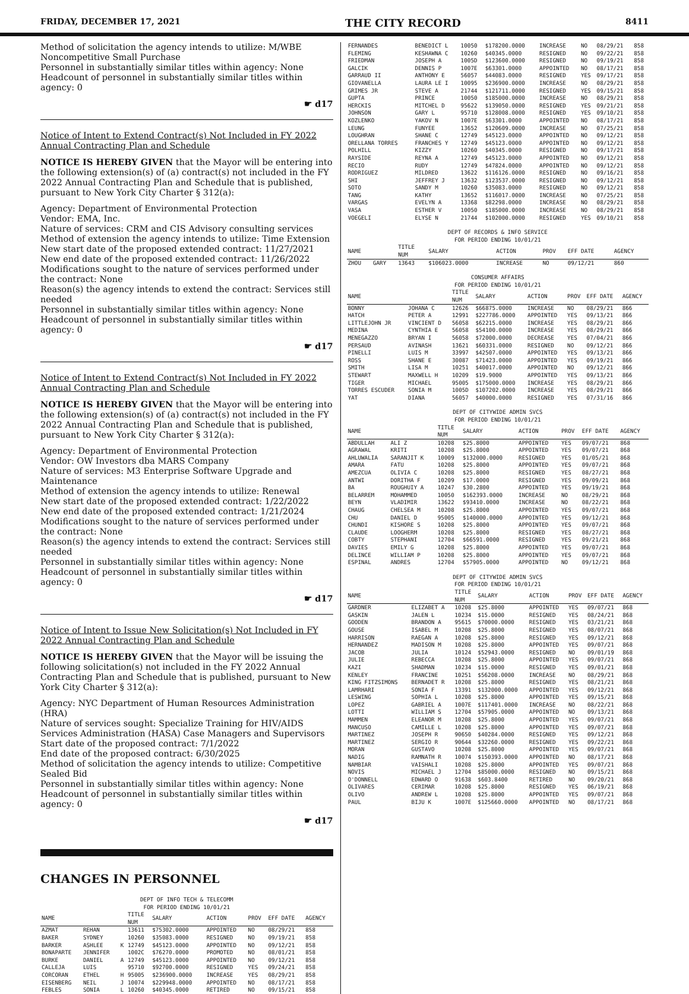FRIDAY, DECEMBER 17, 2021 THE CITY RECORD 8411
Method of solicitation the agency intends to utilize: M/WBE Noncompetitive Small Purchase
Personnel in substantially similar titles within agency: None
Headcount of personnel in substantially similar titles within agency: 0
☛ d17
Notice of Intent to Extend Contract(s) Not Included in FY 2022 Annual Contracting Plan and Schedule
NOTICE IS HEREBY GIVEN that the Mayor will be entering into the following extension(s) of (a) contract(s) not included in the FY 2022 Annual Contracting Plan and Schedule that is published, pursuant to New York City Charter § 312(a):
Agency: Department of Environmental Protection
Vendor: EMA, Inc.
Nature of services: CRM and CIS Advisory consulting services
Method of extension the agency intends to utilize: Time Extension
New start date of the proposed extended contract: 11/27/2021
New end date of the proposed extended contract: 11/26/2022
Modifications sought to the nature of services performed under the contract: None
Reason(s) the agency intends to extend the contract: Services still needed
Personnel in substantially similar titles within agency: None
Headcount of personnel in substantially similar titles within agency: 0
☛ d17
Notice of Intent to Extend Contract(s) Not Included in FY 2022 Annual Contracting Plan and Schedule
NOTICE IS HEREBY GIVEN that the Mayor will be entering into the following extension(s) of (a) contract(s) not included in the FY 2022 Annual Contracting Plan and Schedule that is published, pursuant to New York City Charter § 312(a):
Agency: Department of Environmental Protection
Vendor: OW Investors dba MARS Company
Nature of services: M3 Enterprise Software Upgrade and Maintenance
Method of extension the agency intends to utilize: Renewal
New start date of the proposed extended contract: 1/22/2022
New end date of the proposed extended contract: 1/21/2024
Modifications sought to the nature of services performed under the contract: None
Reason(s) the agency intends to extend the contract: Services still needed
Personnel in substantially similar titles within agency: None
Headcount of personnel in substantially similar titles within agency: 0
☛ d17
Notice of Intent to Issue New Solicitation(s) Not Included in FY 2022 Annual Contracting Plan and Schedule
NOTICE IS HEREBY GIVEN that the Mayor will be issuing the following solicitation(s) not included in the FY 2022 Annual Contracting Plan and Schedule that is published, pursuant to New York City Charter § 312(a):
Agency: NYC Department of Human Resources Administration (HRA)
Nature of services sought: Specialize Training for HIV/AIDS Services Administration (HASA) Case Managers and Supervisors
Start date of the proposed contract: 7/1/2022
End date of the proposed contract: 6/30/2025
Method of solicitation the agency intends to utilize: Competitive Sealed Bid
Personnel in substantially similar titles within agency: None
Headcount of personnel in substantially similar titles within agency: 0
☛ d17
CHANGES IN PERSONNEL
DEPT OF INFO TECH & TELECOMM
FOR PERIOD ENDING 10/01/21
| NAME | | | TITLE NUM | SALARY | ACTION | PROV | EFF DATE | AGENCY |
| --- | --- | --- | --- | --- | --- | --- | --- | --- |
| AZMAT | REHAN | | 13611 | $75302.0000 | APPOINTED | NO | 08/29/21 | 858 |
| BAKER | SYDNEY | | 10260 | $35083.0000 | RESIGNED | NO | 09/19/21 | 858 |
| BARKER | ASHLEE | K | 12749 | $45123.0000 | APPOINTED | NO | 09/12/21 | 858 |
| BONAPARTE | JENNIFER | | 1002C | $76270.0000 | PROMOTED | NO | 08/01/21 | 858 |
| BURKE | DANIEL | A | 12749 | $45123.0000 | APPOINTED | NO | 09/12/21 | 858 |
| CALLEJA | LUIS | | 95710 | $92700.0000 | RESIGNED | YES | 09/24/21 | 858 |
| CORCORAN | ETHEL | H | 95005 | $236900.0000 | INCREASE | YES | 08/29/21 | 858 |
| EISENBERG | NEIL | J | 10074 | $229948.0000 | APPOINTED | NO | 08/17/21 | 858 |
| FEBLES | SONIA | L | 10260 | $40345.0000 | RETIRED | NO | 09/15/21 | 858 |
| FERNANDES | BENEDICT L | 10050 | $178200.0000 | INCREASE | NO | 08/29/21 | 858 |
| FLEMING | KESHAWNA C | 10260 | $40345.0000 | RESIGNED | NO | 09/22/21 | 858 |
| FRIEDMAN | JOSEPH A | 1005D | $123600.0000 | RESIGNED | NO | 09/19/21 | 858 |
| GALCIK | DENNIS P | 1007E | $63301.0000 | APPOINTED | NO | 08/17/21 | 858 |
| GARRAUD II | ANTHONY E | 56057 | $44083.0000 | RESIGNED | YES | 09/17/21 | 858 |
| GIOVANELLA | LAURA LE I | 10095 | $236900.0000 | INCREASE | NO | 08/29/21 | 858 |
| GRIMES JR | STEVE A | 21744 | $121711.0000 | RESIGNED | YES | 09/15/21 | 858 |
| GUPTA | PRINCE | 10050 | $185000.0000 | INCREASE | NO | 08/29/21 | 858 |
| HERCKIS | MITCHEL D | 95622 | $139050.0000 | RESIGNED | YES | 09/21/21 | 858 |
| JOHNSON | GARY L | 95710 | $128008.0000 | RESIGNED | YES | 09/10/21 | 858 |
| KOZLENKO | YAKOV N | 1007E | $63301.0000 | APPOINTED | NO | 08/17/21 | 858 |
| LEUNG | FUNYEE | 13652 | $120609.0000 | INCREASE | NO | 07/25/21 | 858 |
| LOUGHRAN | SHANE C | 12749 | $45123.0000 | APPOINTED | NO | 09/12/21 | 858 |
| ORELLANA TORRES | FRANCHES Y | 12749 | $45123.0000 | APPOINTED | NO | 09/12/21 | 858 |
| POLHILL | KIZZY | 10260 | $40345.0000 | RESIGNED | NO | 09/17/21 | 858 |
| RAYSIDE | REYNA A | 12749 | $45123.0000 | APPOINTED | NO | 09/12/21 | 858 |
| RECIO | RUDY | 12749 | $47824.0000 | APPOINTED | NO | 09/12/21 | 858 |
| RODRIGUEZ | MILDRED | 13622 | $116126.0000 | RESIGNED | NO | 09/16/21 | 858 |
| SHI | JEFFREY J | 13632 | $123537.0000 | RESIGNED | NO | 09/12/21 | 858 |
| SOTO | SANDY M | 10260 | $35083.0000 | RESIGNED | NO | 09/12/21 | 858 |
| TANG | KATHY | 13652 | $116017.0000 | INCREASE | NO | 07/25/21 | 858 |
| VARGAS | EVELYN A | 13368 | $82298.0000 | INCREASE | NO | 08/29/21 | 858 |
| VASA | ESTHER V | 10050 | $185000.0000 | INCREASE | NO | 08/29/21 | 858 |
| VOEGELI | ELYSE N | 21744 | $102000.0000 | RESIGNED | YES | 09/10/21 | 858 |
DEPT OF RECORDS & INFO SERVICE
FOR PERIOD ENDING 10/01/21
| NAME | | TITLE NUM | SALARY | ACTION | PROV | EFF DATE | AGENCY |
| --- | --- | --- | --- | --- | --- | --- | --- |
| ZHOU | GARY | 13643 | $106023.0000 | INCREASE | NO | 09/12/21 | 860 |
CONSUMER AFFAIRS
FOR PERIOD ENDING 10/01/21
| NAME | | TITLE NUM | SALARY | ACTION | PROV | EFF DATE | AGENCY |
| --- | --- | --- | --- | --- | --- | --- | --- |
| BONNY | JOHANA C | 12626 | $66875.0000 | INCREASE | NO | 08/29/21 | 866 |
| HATCH | PETER A | 12991 | $227786.0000 | APPOINTED | YES | 09/13/21 | 866 |
| LITTLEJOHN JR | VINCIENT D | 56058 | $62215.0000 | INCREASE | YES | 08/29/21 | 866 |
| MEDINA | CYNTHIA E | 56058 | $54100.0000 | INCREASE | YES | 08/29/21 | 866 |
| MENEGAZZO | BRYAN I | 56058 | $72000.0000 | DECREASE | YES | 07/04/21 | 866 |
| PERSAUD | AVINASH | 13621 | $60331.0000 | RESIGNED | NO | 09/12/21 | 866 |
| PINELLI | LUIS M | 33997 | $42507.0000 | APPOINTED | YES | 09/13/21 | 866 |
| ROSS | SHANE E | 30087 | $71423.0000 | APPOINTED | YES | 09/19/21 | 866 |
| SMITH | LISA M | 10251 | $40017.0000 | APPOINTED | NO | 09/12/21 | 866 |
| STEWART | MAXWELL H | 10209 | $19.9000 | APPOINTED | YES | 09/13/21 | 866 |
| TIGER | MICHAEL | 95005 | $175000.0000 | INCREASE | YES | 08/29/21 | 866 |
| TORRES ESCUDER | SONIA M | 1005D | $107202.0000 | INCREASE | YES | 08/29/21 | 866 |
| YAT | DIANA | 56057 | $40000.0000 | RESIGNED | YES | 07/31/16 | 866 |
DEPT OF CITYWIDE ADMIN SVCS
FOR PERIOD ENDING 10/01/21
| NAME | | TITLE NUM | SALARY | ACTION | PROV | EFF DATE | AGENCY |
| --- | --- | --- | --- | --- | --- | --- | --- |
| ABDULLAH | ALI Z | 10208 | $25.8000 | APPOINTED | YES | 09/07/21 | 868 |
| AGRAWAL | KRITI | 10208 | $25.8000 | APPOINTED | YES | 09/07/21 | 868 |
| AHLUWALIA | SARANJIT K | 10009 | $132000.0000 | RESIGNED | YES | 01/05/21 | 868 |
| AMARA | FATU | 10208 | $25.8000 | APPOINTED | YES | 09/07/21 | 868 |
| AMEZCUA | OLIVIA C | 10208 | $25.8000 | RESIGNED | YES | 08/27/21 | 868 |
| ANTWI | DORITHA F | 10209 | $17.0000 | RESIGNED | YES | 09/09/21 | 868 |
| BA | ROUGHUIY A | 10247 | $30.2800 | APPOINTED | YES | 09/19/21 | 868 |
| BELARREM | MOHAMMED | 10050 | $162393.0000 | INCREASE | NO | 08/29/21 | 868 |
| BEYN | VLADIMIR | 13622 | $93410.0000 | INCREASE | NO | 08/22/21 | 868 |
| CHAUG | CHELSEA M | 10208 | $25.8000 | APPOINTED | YES | 09/07/21 | 868 |
| CHU | DANIEL D | 95005 | $140000.0000 | APPOINTED | YES | 09/12/21 | 868 |
| CHUNDI | KISHORE S | 10208 | $25.8000 | APPOINTED | YES | 09/07/21 | 868 |
| CLAUDE | LOOGHERM | 10208 | $25.8000 | RESIGNED | YES | 08/27/21 | 868 |
| COBTY | STEPHANI | 12704 | $66591.0000 | RESIGNED | YES | 09/21/21 | 868 |
| DAVIES | EMILY G | 10208 | $25.8000 | APPOINTED | YES | 09/07/21 | 868 |
| DELINCE | WILLIAM P | 10208 | $25.8000 | APPOINTED | YES | 09/07/21 | 868 |
| ESPINAL | ANDRES | 12704 | $57905.0000 | APPOINTED | NO | 09/12/21 | 868 |
DEPT OF CITYWIDE ADMIN SVCS
FOR PERIOD ENDING 10/01/21
| NAME | | TITLE NUM | SALARY | ACTION | PROV | EFF DATE | AGENCY |
| --- | --- | --- | --- | --- | --- | --- | --- |
| GARDNER | ELIZABET A | 10208 | $25.8000 | APPOINTED | YES | 09/07/21 | 868 |
| GASKIN | JALEN L | 10234 | $15.0000 | RESIGNED | YES | 08/24/21 | 868 |
| GOODEN | BRANDON A | 95615 | $70000.0000 | RESIGNED | YES | 03/21/21 | 868 |
| GOUSE | ISABEL M | 10208 | $25.8000 | RESIGNED | YES | 08/07/21 | 868 |
| HARRISON | RAEGAN A | 10208 | $25.8000 | RESIGNED | YES | 09/12/21 | 868 |
| HERNANDEZ | MADISON M | 10208 | $25.8000 | APPOINTED | YES | 09/07/21 | 868 |
| JACOB | JULIA | 10124 | $52943.0000 | RESIGNED | NO | 09/01/19 | 868 |
| JULIE | REBECCA | 10208 | $25.8000 | APPOINTED | YES | 09/07/21 | 868 |
| KAZI | SHADMAN | 10234 | $15.0000 | RESIGNED | YES | 09/01/21 | 868 |
| KENLEY | FRANCINE | 10251 | $56208.0000 | INCREASE | NO | 08/29/21 | 868 |
| KING FITZSIMONS | BERNADET R | 10208 | $25.8000 | RESIGNED | YES | 08/21/21 | 868 |
| LAMRHARI | SONIA F | 13391 | $132000.0000 | APPOINTED | YES | 09/12/21 | 868 |
| LESWING | SOPHIA L | 10208 | $25.8000 | APPOINTED | YES | 09/15/21 | 868 |
| LOPEZ | GABRIEL A | 1007E | $117401.0000 | INCREASE | NO | 08/22/21 | 868 |
| LOTTI | WILLIAM S | 12704 | $57905.0000 | APPOINTED | NO | 09/13/21 | 868 |
| MAMMEN | ELEANOR M | 10208 | $25.8000 | APPOINTED | YES | 09/07/21 | 868 |
| MANCUSO | CAMILLE L | 10208 | $25.8000 | APPOINTED | YES | 09/07/21 | 868 |
| MARTINEZ | JOSEPH R | 90650 | $40284.0000 | RESIGNED | YES | 09/12/21 | 868 |
| MARTINEZ | SERGIO R | 90644 | $32260.0000 | RESIGNED | YES | 09/22/21 | 868 |
| MORAN | GUSTAVO | 10208 | $25.8000 | APPOINTED | YES | 09/07/21 | 868 |
| NADIG | RAMNATH R | 10074 | $150393.0000 | APPOINTED | NO | 08/17/21 | 868 |
| NAMBIAR | VAISHALI | 10208 | $25.8000 | APPOINTED | YES | 09/07/21 | 868 |
| NOVIS | MICHAEL J | 12704 | $85000.0000 | RESIGNED | NO | 09/15/21 | 868 |
| O'DONNELL | EDWARD O | 91638 | $603.8400 | RETIRED | NO | 09/20/21 | 868 |
| OLIVARES | CERIMAR | 10208 | $25.8000 | RESIGNED | YES | 06/19/21 | 868 |
| OLIVO | ANDREW L | 10208 | $25.8000 | APPOINTED | YES | 09/07/21 | 868 |
| PAUL | BIJU K | 1007E | $125660.0000 | APPOINTED | NO | 08/17/21 | 868 |